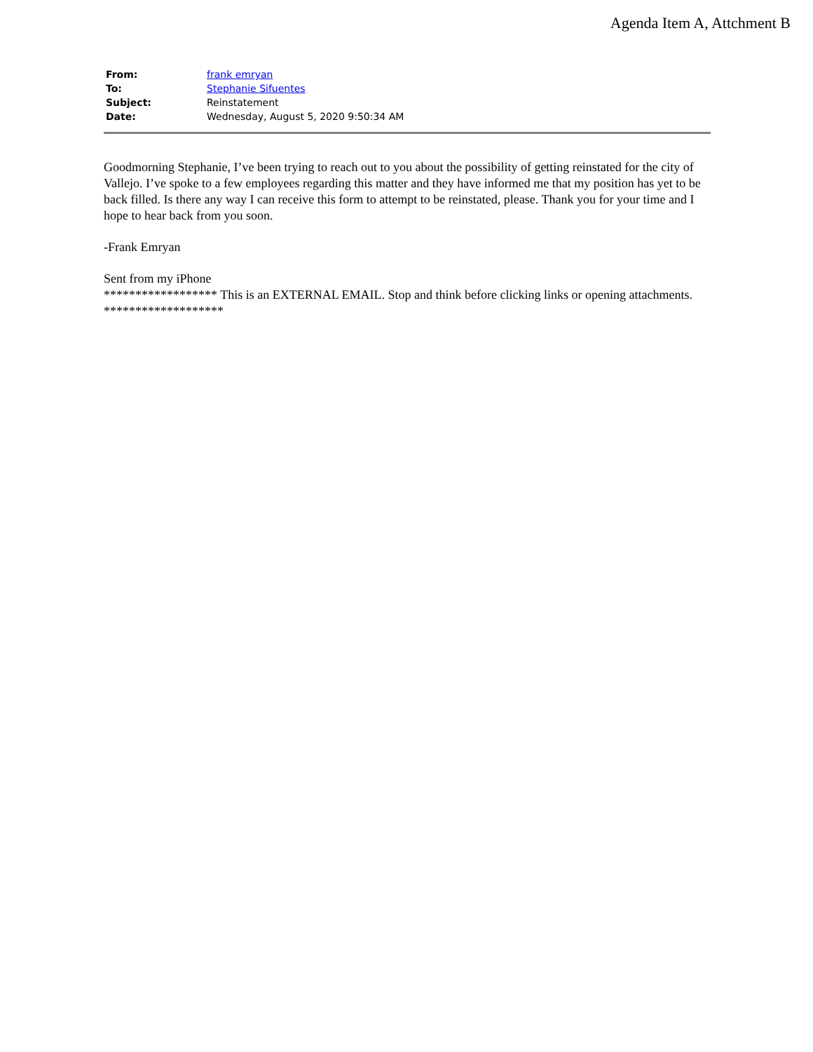Agenda Item A, Attchment B
| From: | frank emryan |
| To: | Stephanie Sifuentes |
| Subject: | Reinstatement |
| Date: | Wednesday, August 5, 2020 9:50:34 AM |
Goodmorning Stephanie, I’ve been trying to reach out to you about the possibility of getting reinstated for the city of Vallejo. I’ve spoke to a few employees regarding this matter and they have informed me that my position has yet to be back filled. Is there any way I can receive this form to attempt to be reinstated, please. Thank you for your time and I hope to hear back from you soon.
-Frank Emryan
Sent from my iPhone
****************** This is an EXTERNAL EMAIL. Stop and think before clicking links or opening attachments. *******************